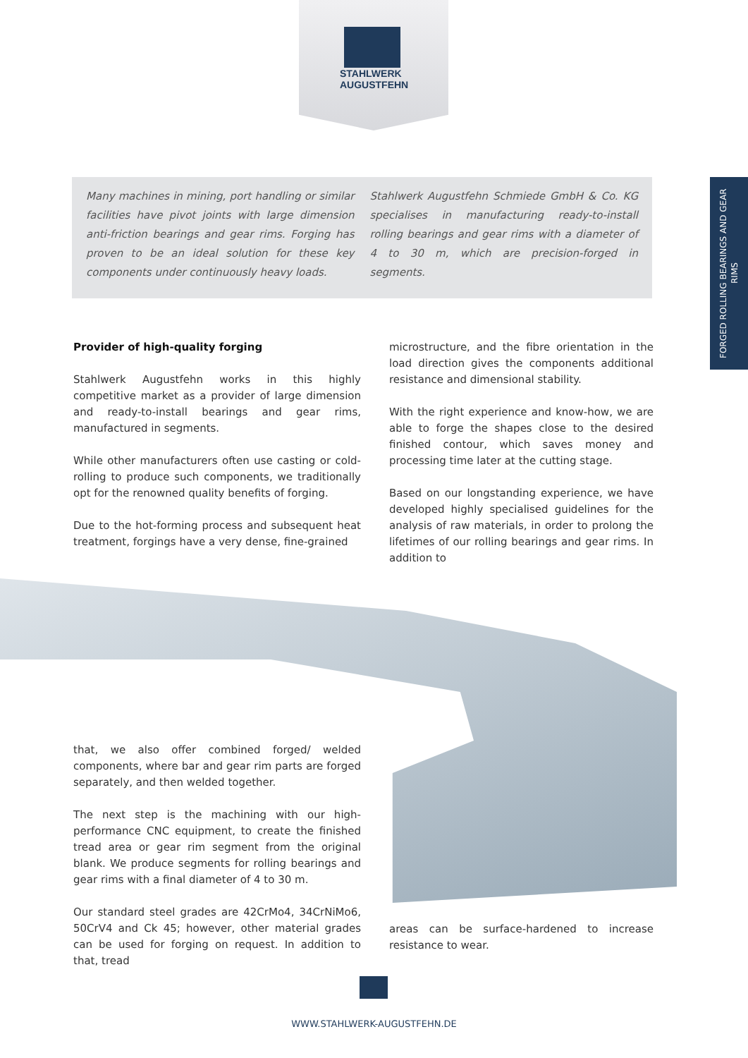STAHLWERK
AUGUSTFEHN
FORGED ROLLING BEARINGS AND GEAR RIMS
Many machines in mining, port handling or similar facilities have pivot joints with large dimension anti-friction bearings and gear rims. Forging has proven to be an ideal solution for these key components under continuously heavy loads.
Stahlwerk Augustfehn Schmiede GmbH & Co. KG specialises in manufacturing ready-to-install rolling bearings and gear rims with a diameter of 4 to 30 m, which are precision-forged in segments.
Provider of high-quality forging
Stahlwerk Augustfehn works in this highly competitive market as a provider of large dimension and ready-to-install bearings and gear rims, manufactured in segments.
While other manufacturers often use casting or cold-rolling to produce such components, we traditionally opt for the renowned quality benefits of forging.
Due to the hot-forming process and subsequent heat treatment, forgings have a very dense, fine-grained
microstructure, and the fibre orientation in the load direction gives the components additional resistance and dimensional stability.
With the right experience and know-how, we are able to forge the shapes close to the desired finished contour, which saves money and processing time later at the cutting stage.
Based on our longstanding experience, we have developed highly specialised guidelines for the analysis of raw materials, in order to prolong the lifetimes of our rolling bearings and gear rims. In addition to
that, we also offer combined forged/ welded components, where bar and gear rim parts are forged separately, and then welded together.
The next step is the machining with our high-performance CNC equipment, to create the finished tread area or gear rim segment from the original blank. We produce segments for rolling bearings and gear rims with a final diameter of 4 to 30 m.
Our standard steel grades are 42CrMo4, 34CrNiMo6, 50CrV4 and Ck 45; however, other material grades can be used for forging on request. In addition to that, tread
areas can be surface-hardened to increase resistance to wear.
WWW.STAHLWERK-AUGUSTFEHN.DE